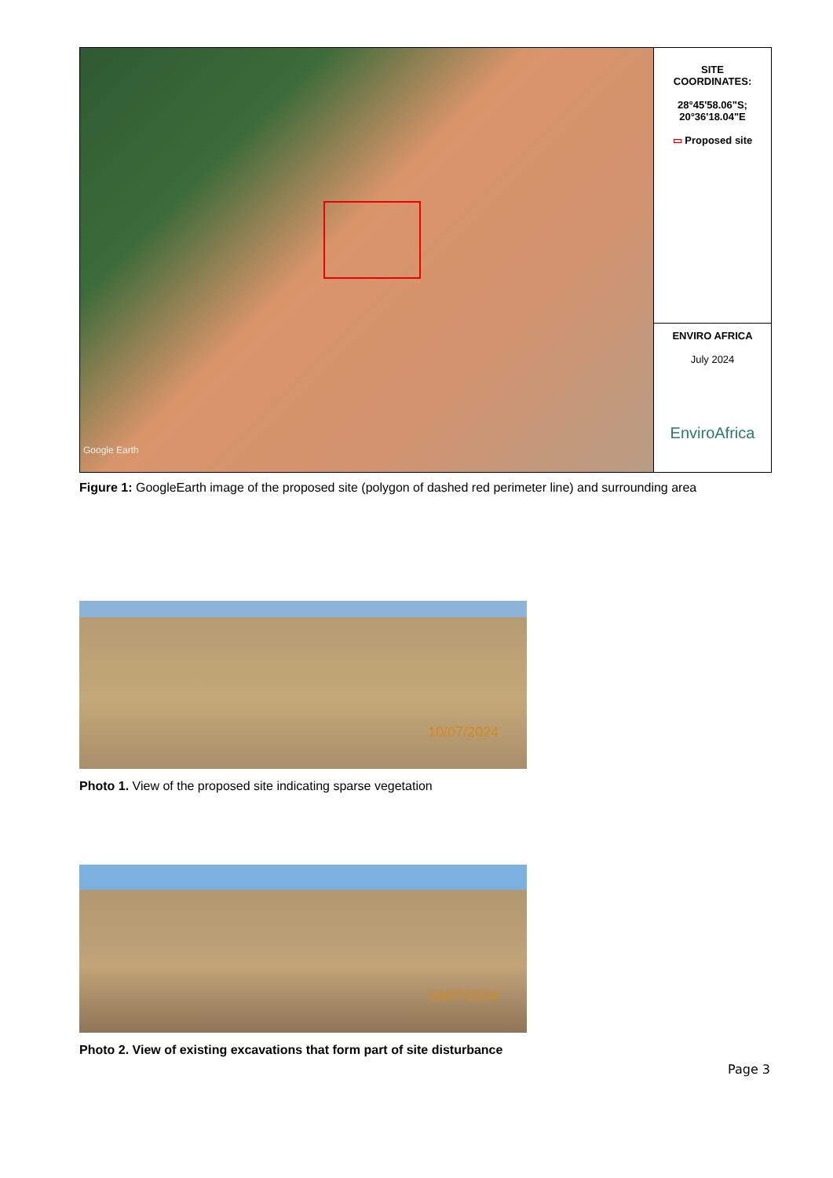Google Earth
SITE
COORDINATES:
28°45'58.06"S;
20°36'18.04"E
▭ Proposed site
ENVIRO AFRICA
July 2024
EnviroAfrica
Figure 1: GoogleEarth image of the proposed site (polygon of dashed red perimeter line) and surrounding area
10/07/2024
Photo 1. View of the proposed site indicating sparse vegetation
10/07/2024
Photo 2. View of existing excavations that form part of site disturbance
Page 3